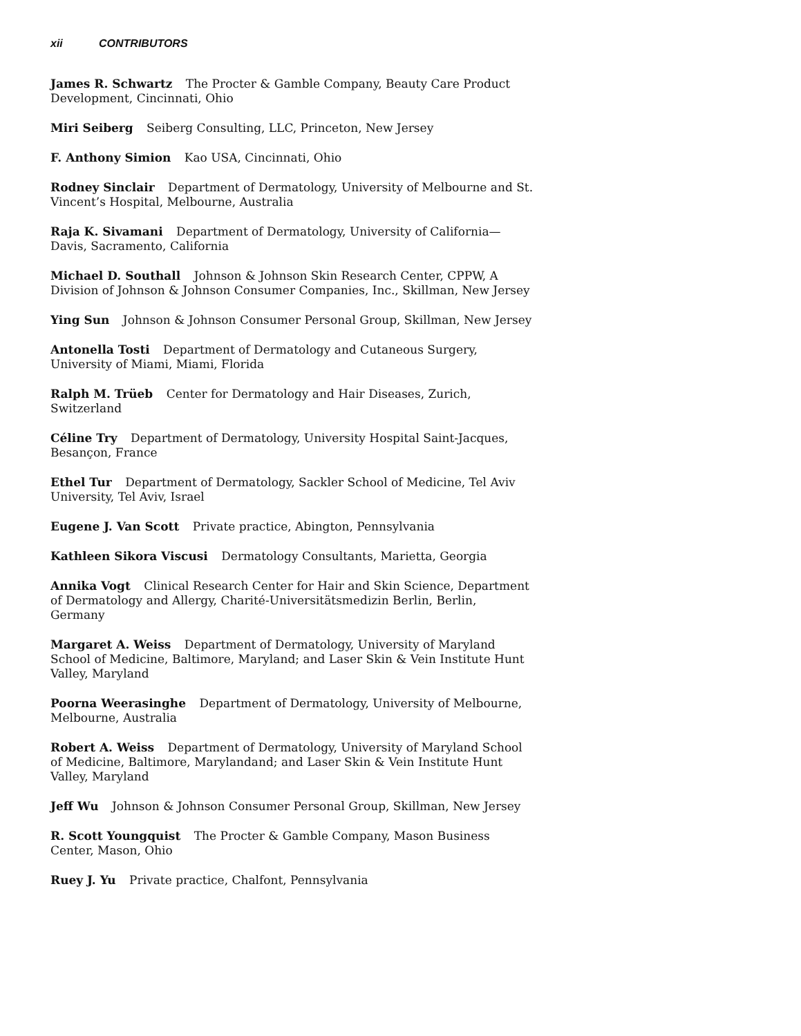xii CONTRIBUTORS
James R. Schwartz The Procter & Gamble Company, Beauty Care Product Development, Cincinnati, Ohio
Miri Seiberg Seiberg Consulting, LLC, Princeton, New Jersey
F. Anthony Simion Kao USA, Cincinnati, Ohio
Rodney Sinclair Department of Dermatology, University of Melbourne and St. Vincent’s Hospital, Melbourne, Australia
Raja K. Sivamani Department of Dermatology, University of California—Davis, Sacramento, California
Michael D. Southall Johnson & Johnson Skin Research Center, CPPW, A Division of Johnson & Johnson Consumer Companies, Inc., Skillman, New Jersey
Ying Sun Johnson & Johnson Consumer Personal Group, Skillman, New Jersey
Antonella Tosti Department of Dermatology and Cutaneous Surgery, University of Miami, Miami, Florida
Ralph M. Trüeb Center for Dermatology and Hair Diseases, Zurich, Switzerland
Céline Try Department of Dermatology, University Hospital Saint-Jacques, Besançon, France
Ethel Tur Department of Dermatology, Sackler School of Medicine, Tel Aviv University, Tel Aviv, Israel
Eugene J. Van Scott Private practice, Abington, Pennsylvania
Kathleen Sikora Viscusi Dermatology Consultants, Marietta, Georgia
Annika Vogt Clinical Research Center for Hair and Skin Science, Department of Dermatology and Allergy, Charité-Universitätsmedizin Berlin, Berlin, Germany
Margaret A. Weiss Department of Dermatology, University of Maryland School of Medicine, Baltimore, Maryland; and Laser Skin & Vein Institute Hunt Valley, Maryland
Poorna Weerasinghe Department of Dermatology, University of Melbourne, Melbourne, Australia
Robert A. Weiss Department of Dermatology, University of Maryland School of Medicine, Baltimore, Marylandand; and Laser Skin & Vein Institute Hunt Valley, Maryland
Jeff Wu Johnson & Johnson Consumer Personal Group, Skillman, New Jersey
R. Scott Youngquist The Procter & Gamble Company, Mason Business Center, Mason, Ohio
Ruey J. Yu Private practice, Chalfont, Pennsylvania